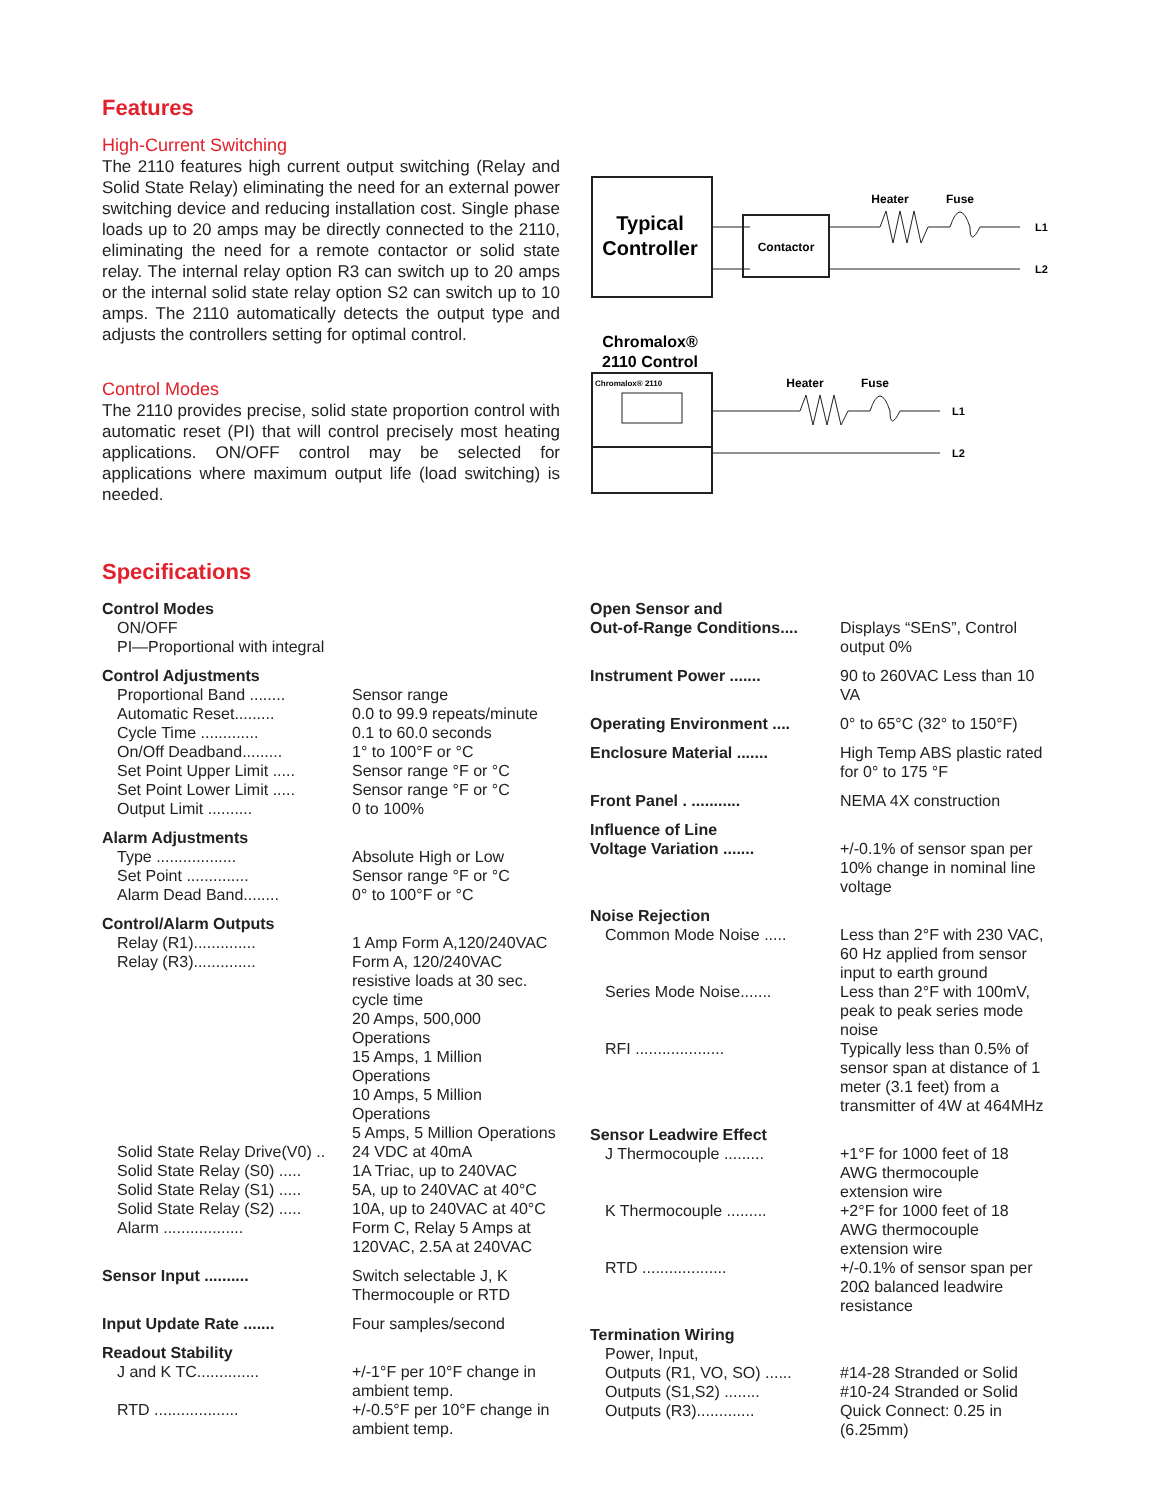Features
High-Current Switching
The 2110 features high current output switching (Relay and Solid State Relay) eliminating the need for an external power switching device and reducing installation cost. Single phase loads up to 20 amps may be directly connected to the 2110, eliminating the need for a remote contactor or solid state relay. The internal relay option R3 can switch up to 20 amps or the internal solid state relay option S2 can switch up to 10 amps. The 2110 automatically detects the output type and adjusts the controllers setting for optimal control.
Control Modes
The 2110 provides precise, solid state proportion control with automatic reset (PI) that will control precisely most heating applications. ON/OFF control may be selected for applications where maximum output life (load switching) is needed.
Typical
Controller
Contactor
Heater
Fuse
L1
L2
Chromalox®
2110 Control
Chromalox® 2110
Heater
Fuse
L1
L2
Specifications
| Control Modes | |
| ON/OFF | |
| PI—Proportional with integral | |
| Control Adjustments | |
| Proportional Band ........ | Sensor range |
| Automatic Reset......... | 0.0 to 99.9 repeats/minute |
| Cycle Time ............. | 0.1 to 60.0 seconds |
| On/Off Deadband......... | 1° to 100°F or °C |
| Set Point Upper Limit ..... | Sensor range °F or °C |
| Set Point Lower Limit ..... | Sensor range °F or °C |
| Output Limit .......... | 0 to 100% |
| Alarm Adjustments | |
| Type .................. | Absolute High or Low |
| Set Point .............. | Sensor range °F or °C |
| Alarm Dead Band........ | 0° to 100°F or °C |
| Control/Alarm Outputs | |
| Relay (R1).............. | 1 Amp Form A,120/240VAC |
| Relay (R3).............. | Form A, 120/240VAC resistive loads at 30 sec. cycle time 20 Amps, 500,000 Operations 15 Amps, 1 Million Operations 10 Amps, 5 Million Operations 5 Amps, 5 Million Operations |
| Solid State Relay Drive(V0) .. | 24 VDC at 40mA |
| Solid State Relay (S0) ..... | 1A Triac, up to 240VAC |
| Solid State Relay (S1) ..... | 5A, up to 240VAC at 40°C |
| Solid State Relay (S2) ..... | 10A, up to 240VAC at 40°C |
| Alarm .................. | Form C, Relay 5 Amps at 120VAC, 2.5A at 240VAC |
| Sensor Input .......... | Switch selectable J, K Thermocouple or RTD |
| Input Update Rate ....... | Four samples/second |
| Readout Stability | |
| J and K TC.............. | +/-1°F per 10°F change in ambient temp. |
| RTD ................... | +/-0.5°F per 10°F change in ambient temp. |
| Open Sensor and | |
| Out-of-Range Conditions.... | Displays “SEnS”, Control output 0% |
| Instrument Power ....... | 90 to 260VAC Less than 10 VA |
| Operating Environment .... | 0° to 65°C (32° to 150°F) |
| Enclosure Material ....... | High Temp ABS plastic rated for 0° to 175 °F |
| Front Panel . ........... | NEMA 4X construction |
| Influence of Line | |
| Voltage Variation ....... | +/-0.1% of sensor span per 10% change in nominal line voltage |
| Noise Rejection | |
| Common Mode Noise ..... | Less than 2°F with 230 VAC, 60 Hz applied from sensor input to earth ground |
| Series Mode Noise....... | Less than 2°F with 100mV, peak to peak series mode noise |
| RFI .................... | Typically less than 0.5% of sensor span at distance of 1 meter (3.1 feet) from a transmitter of 4W at 464MHz |
| Sensor Leadwire Effect | |
| J Thermocouple ......... | +1°F for 1000 feet of 18 AWG thermocouple extension wire |
| K Thermocouple ......... | +2°F for 1000 feet of 18 AWG thermocouple extension wire |
| RTD ................... | +/-0.1% of sensor span per 20Ω balanced leadwire resistance |
| Termination Wiring | |
| Power, Input, | |
| Outputs (R1, VO, SO) ...... | #14-28 Stranded or Solid |
| Outputs (S1,S2) ........ | #10-24 Stranded or Solid |
| Outputs (R3)............. | Quick Connect: 0.25 in (6.25mm) |